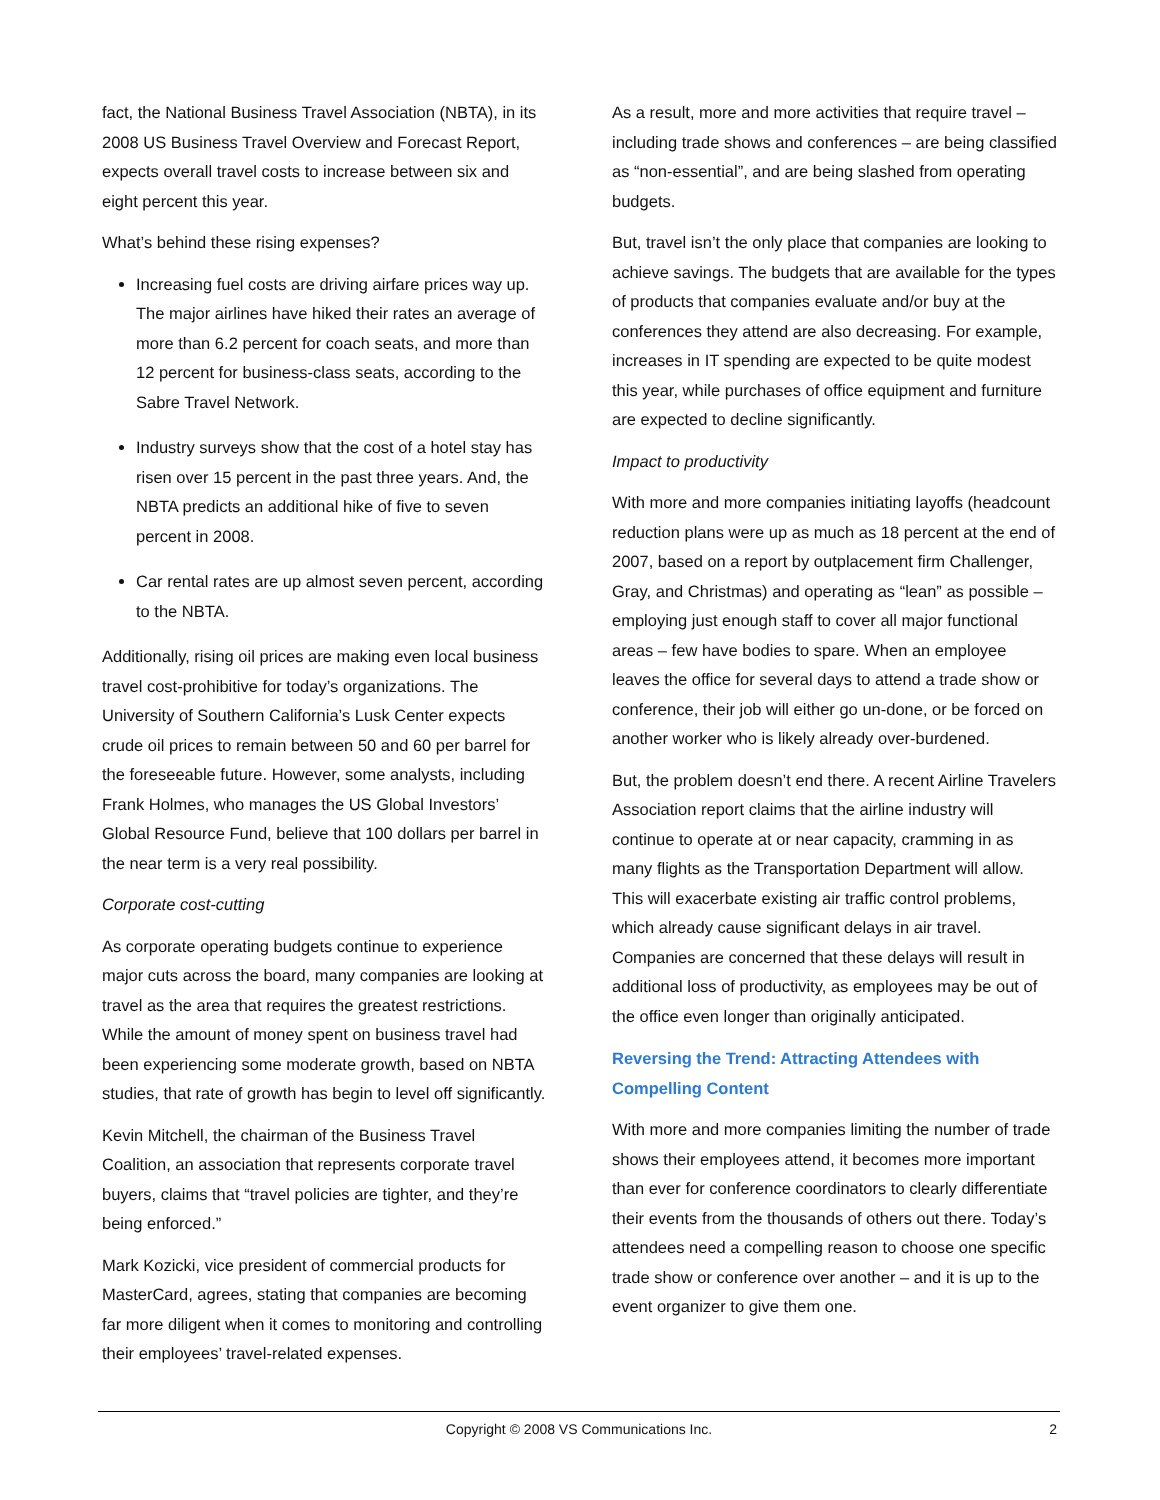fact, the National Business Travel Association (NBTA), in its 2008 US Business Travel Overview and Forecast Report, expects overall travel costs to increase between six and eight percent this year.
What’s behind these rising expenses?
Increasing fuel costs are driving airfare prices way up. The major airlines have hiked their rates an average of more than 6.2 percent for coach seats, and more than 12 percent for business-class seats, according to the Sabre Travel Network.
Industry surveys show that the cost of a hotel stay has risen over 15 percent in the past three years. And, the NBTA predicts an additional hike of five to seven percent in 2008.
Car rental rates are up almost seven percent, according to the NBTA.
Additionally, rising oil prices are making even local business travel cost-prohibitive for today’s organizations. The University of Southern California’s Lusk Center expects crude oil prices to remain between 50 and 60 per barrel for the foreseeable future. However, some analysts, including Frank Holmes, who manages the US Global Investors’ Global Resource Fund, believe that 100 dollars per barrel in the near term is a very real possibility.
Corporate cost-cutting
As corporate operating budgets continue to experience major cuts across the board, many companies are looking at travel as the area that requires the greatest restrictions. While the amount of money spent on business travel had been experiencing some moderate growth, based on NBTA studies, that rate of growth has begin to level off significantly.
Kevin Mitchell, the chairman of the Business Travel Coalition, an association that represents corporate travel buyers, claims that “travel policies are tighter, and they’re being enforced.”
Mark Kozicki, vice president of commercial products for MasterCard, agrees, stating that companies are becoming far more diligent when it comes to monitoring and controlling their employees’ travel-related expenses.
As a result, more and more activities that require travel – including trade shows and conferences – are being classified as “non-essential”, and are being slashed from operating budgets.
But, travel isn’t the only place that companies are looking to achieve savings. The budgets that are available for the types of products that companies evaluate and/or buy at the conferences they attend are also decreasing. For example, increases in IT spending are expected to be quite modest this year, while purchases of office equipment and furniture are expected to decline significantly.
Impact to productivity
With more and more companies initiating layoffs (headcount reduction plans were up as much as 18 percent at the end of 2007, based on a report by outplacement firm Challenger, Gray, and Christmas) and operating as “lean” as possible – employing just enough staff to cover all major functional areas – few have bodies to spare. When an employee leaves the office for several days to attend a trade show or conference, their job will either go un-done, or be forced on another worker who is likely already over-burdened.
But, the problem doesn’t end there. A recent Airline Travelers Association report claims that the airline industry will continue to operate at or near capacity, cramming in as many flights as the Transportation Department will allow. This will exacerbate existing air traffic control problems, which already cause significant delays in air travel. Companies are concerned that these delays will result in additional loss of productivity, as employees may be out of the office even longer than originally anticipated.
Reversing the Trend: Attracting Attendees with Compelling Content
With more and more companies limiting the number of trade shows their employees attend, it becomes more important than ever for conference coordinators to clearly differentiate their events from the thousands of others out there. Today’s attendees need a compelling reason to choose one specific trade show or conference over another – and it is up to the event organizer to give them one.
Copyright © 2008 VS Communications Inc. 2